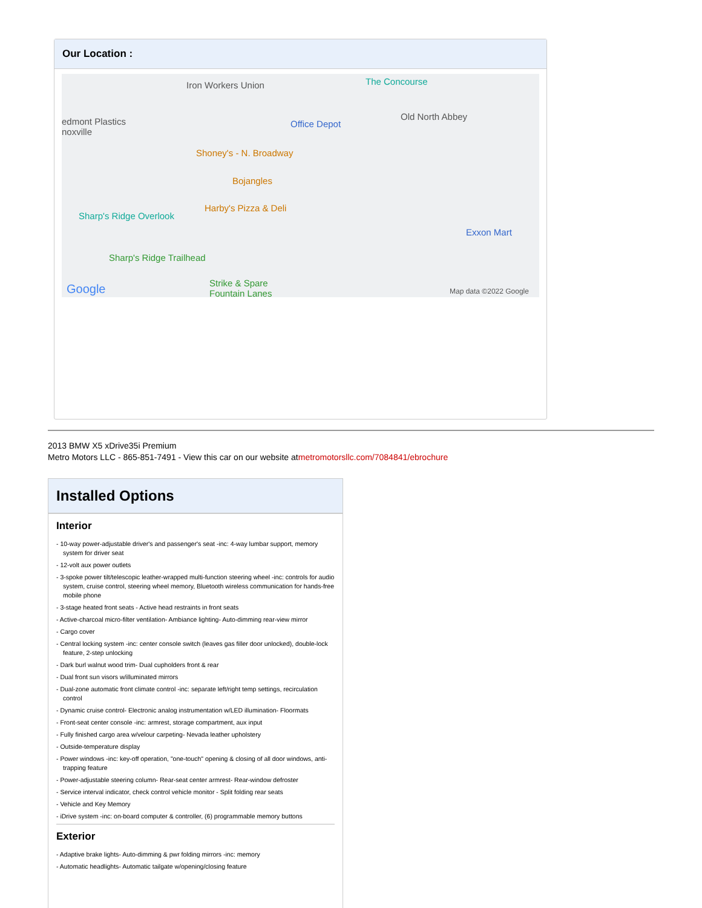Our Location :
Iron Workers Union The Concourse
edmont Plastics
noxville
Office Depot
Old North Abbey
Shoney's - N. Broadway
Bojangles
Harby's Pizza & Deli
Sharp's Ridge Overlook
Exxon Mart
Sharp's Ridge Trailhead
Strike & Spare
Fountain Lanes Google Map data ©2022 Google
2013 BMW X5 xDrive35i Premium
Metro Motors LLC - 865-851-7491 - View this car on our website atmetromotorsllc.com/7084841/ebrochure
Installed Options
Interior
- 10-way power-adjustable driver's and passenger's seat -inc: 4-way lumbar support, memory system for driver seat
- 12-volt aux power outlets
- 3-spoke power tilt/telescopic leather-wrapped multi-function steering wheel -inc: controls for audio system, cruise control, steering wheel memory, Bluetooth wireless communication for hands-free mobile phone
- 3-stage heated front seats - Active head restraints in front seats
- Active-charcoal micro-filter ventilation- Ambiance lighting- Auto-dimming rear-view mirror
- Cargo cover
- Central locking system -inc: center console switch (leaves gas filler door unlocked), double-lock feature, 2-step unlocking
- Dark burl walnut wood trim- Dual cupholders front & rear
- Dual front sun visors w/illuminated mirrors
- Dual-zone automatic front climate control -inc: separate left/right temp settings, recirculation control
- Dynamic cruise control- Electronic analog instrumentation w/LED illumination- Floormats
- Front-seat center console -inc: armrest, storage compartment, aux input
- Fully finished cargo area w/velour carpeting- Nevada leather upholstery
- Outside-temperature display
- Power windows -inc: key-off operation, "one-touch" opening & closing of all door windows, anti-trapping feature
- Power-adjustable steering column- Rear-seat center armrest- Rear-window defroster
- Service interval indicator, check control vehicle monitor - Split folding rear seats
- Vehicle and Key Memory
- iDrive system -inc: on-board computer & controller, (6) programmable memory buttons
Exterior
- Adaptive brake lights- Auto-dimming & pwr folding mirrors -inc: memory
- Automatic headlights- Automatic tailgate w/opening/closing feature